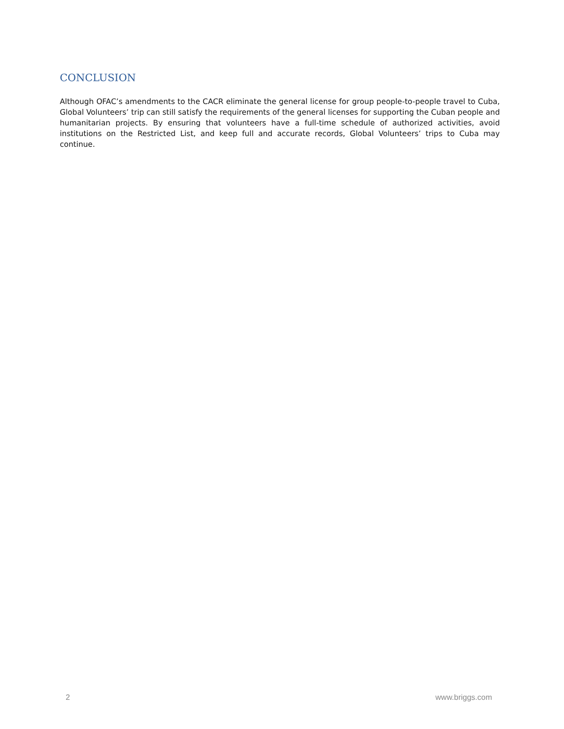CONCLUSION
Although OFAC’s amendments to the CACR eliminate the general license for group people-to-people travel to Cuba, Global Volunteers’ trip can still satisfy the requirements of the general licenses for supporting the Cuban people and humanitarian projects. By ensuring that volunteers have a full-time schedule of authorized activities, avoid institutions on the Restricted List, and keep full and accurate records, Global Volunteers’ trips to Cuba may continue.
2 www.briggs.com